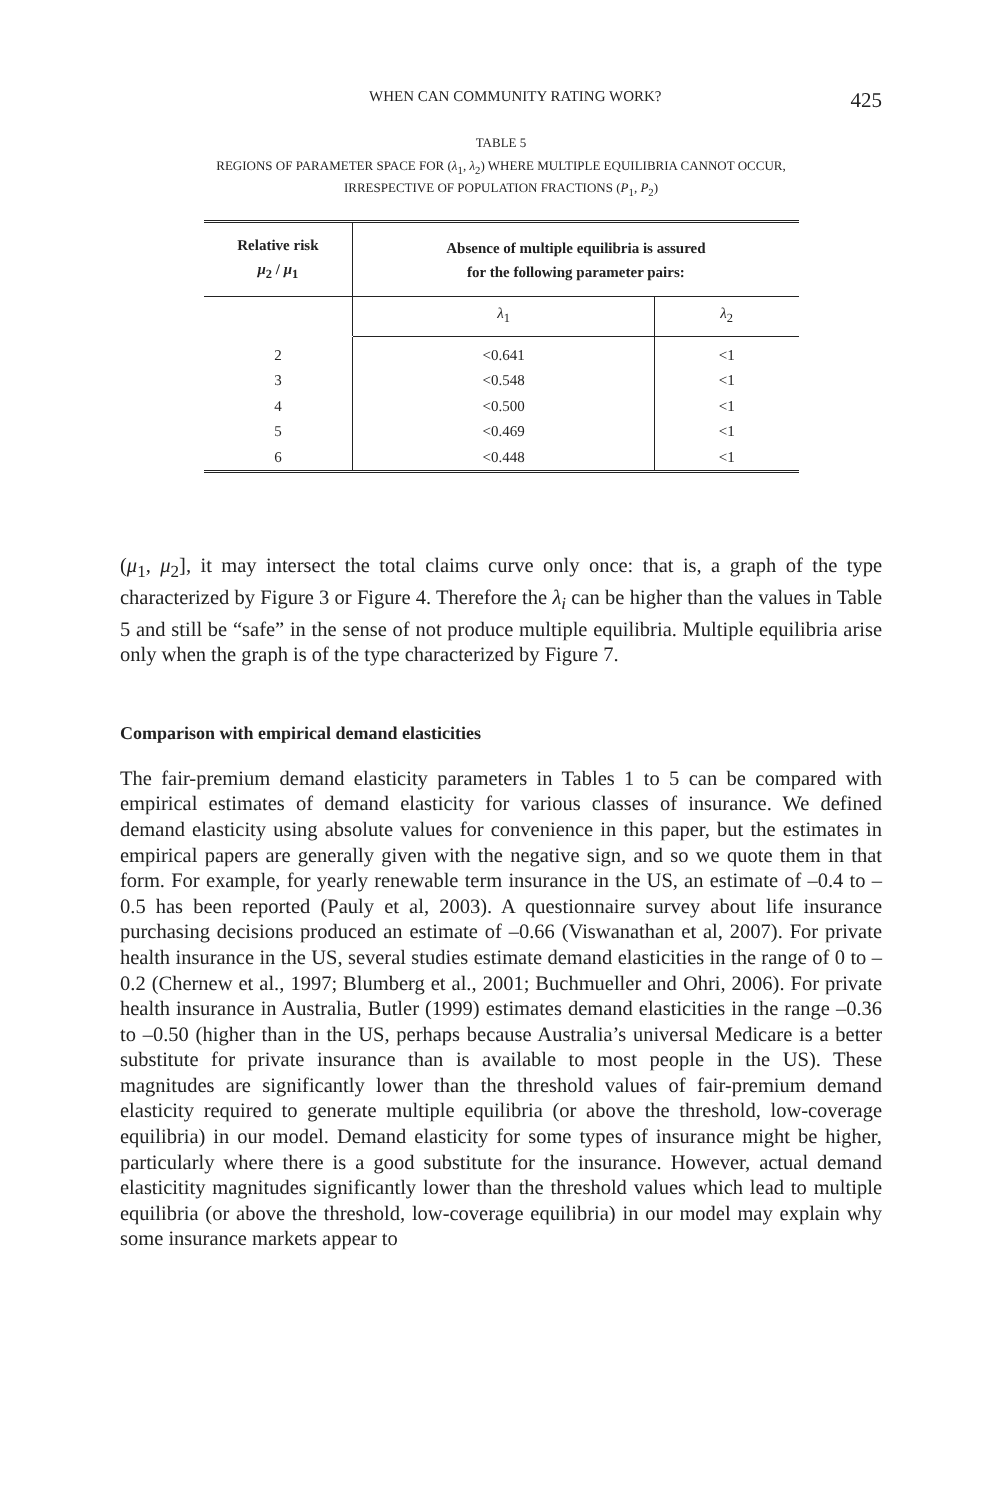WHEN CAN COMMUNITY RATING WORK? 425
TABLE 5
REGIONS OF PARAMETER SPACE FOR (λ<sub>1</sub>, λ<sub>2</sub>) WHERE MULTIPLE EQUILIBRIA CANNOT OCCUR,
IRRESPECTIVE OF POPULATION FRACTIONS (P<sub>1</sub>, P<sub>2</sub>)
| Relative risk μ<sub>2</sub> / μ<sub>1</sub> | Absence of multiple equilibria is assured for the following parameter pairs: | |
| --- | --- | --- |
| | λ<sub>1</sub> | λ<sub>2</sub> |
| 2 | <0.641 | <1 |
| 3 | <0.548 | <1 |
| 4 | <0.500 | <1 |
| 5 | <0.469 | <1 |
| 6 | <0.448 | <1 |
(μ<sub>1</sub>, μ<sub>2</sub>], it may intersect the total claims curve only once: that is, a graph of the type characterized by Figure 3 or Figure 4. Therefore the λ<sub>i</sub> can be higher than the values in Table 5 and still be “safe” in the sense of not produce multiple equilibria. Multiple equilibria arise only when the graph is of the type characterized by Figure 7.
Comparison with empirical demand elasticities
The fair-premium demand elasticity parameters in Tables 1 to 5 can be compared with empirical estimates of demand elasticity for various classes of insurance. We defined demand elasticity using absolute values for convenience in this paper, but the estimates in empirical papers are generally given with the negative sign, and so we quote them in that form. For example, for yearly renewable term insurance in the US, an estimate of –0.4 to –0.5 has been reported (Pauly et al, 2003). A questionnaire survey about life insurance purchasing decisions produced an estimate of –0.66 (Viswanathan et al, 2007). For private health insurance in the US, several studies estimate demand elasticities in the range of 0 to –0.2 (Chernew et al., 1997; Blumberg et al., 2001; Buchmueller and Ohri, 2006). For private health insurance in Australia, Butler (1999) estimates demand elasticities in the range –0.36 to –0.50 (higher than in the US, perhaps because Australia’s universal Medicare is a better substitute for private insurance than is available to most people in the US). These magnitudes are significantly lower than the threshold values of fair-premium demand elasticity required to generate multiple equilibria (or above the threshold, low-coverage equilibria) in our model. Demand elasticity for some types of insurance might be higher, particularly where there is a good substitute for the insurance. However, actual demand elasticitity magnitudes significantly lower than the threshold values which lead to multiple equilibria (or above the threshold, low-coverage equilibria) in our model may explain why some insurance markets appear to